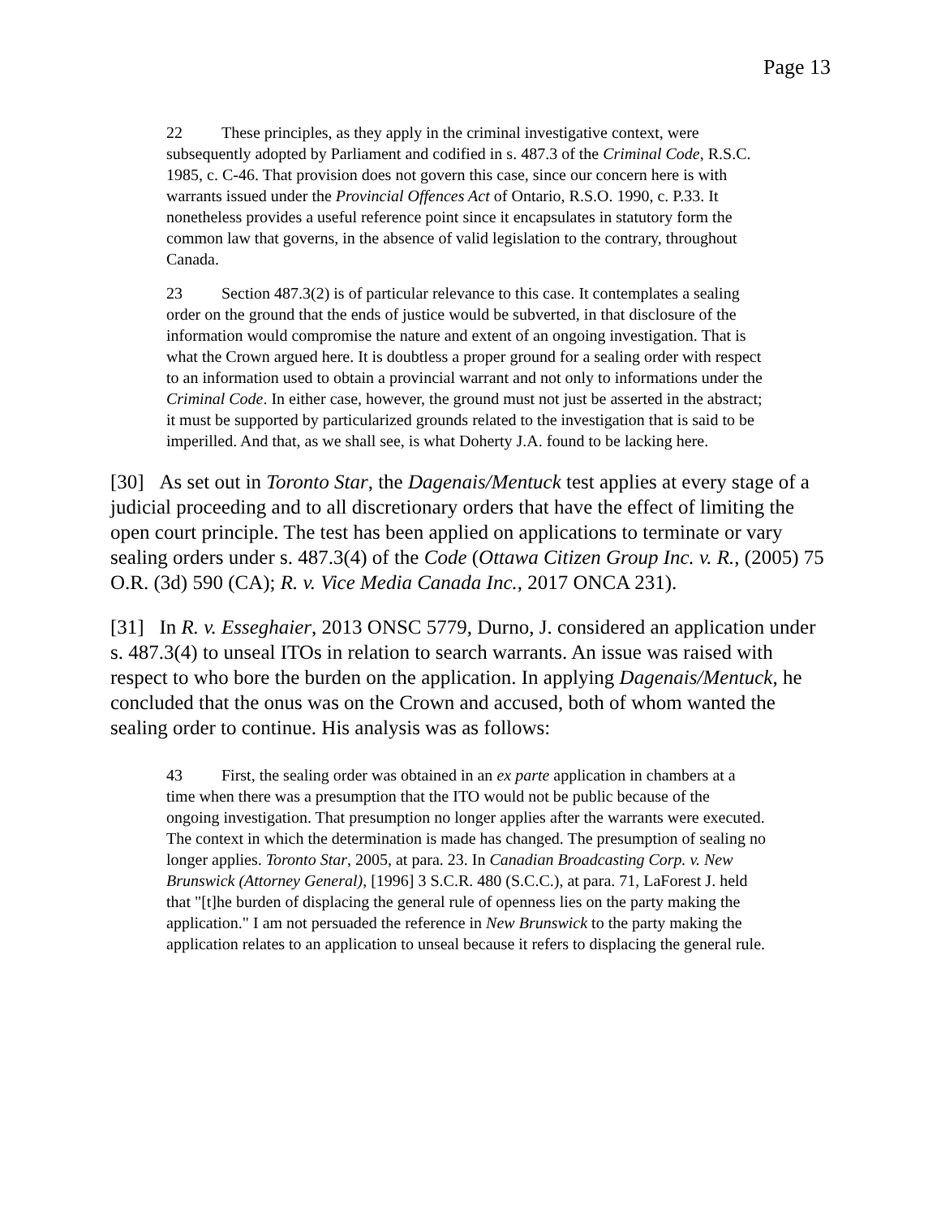Page 13
22 These principles, as they apply in the criminal investigative context, were subsequently adopted by Parliament and codified in s. 487.3 of the Criminal Code, R.S.C. 1985, c. C-46. That provision does not govern this case, since our concern here is with warrants issued under the Provincial Offences Act of Ontario, R.S.O. 1990, c. P.33. It nonetheless provides a useful reference point since it encapsulates in statutory form the common law that governs, in the absence of valid legislation to the contrary, throughout Canada.
23 Section 487.3(2) is of particular relevance to this case. It contemplates a sealing order on the ground that the ends of justice would be subverted, in that disclosure of the information would compromise the nature and extent of an ongoing investigation. That is what the Crown argued here. It is doubtless a proper ground for a sealing order with respect to an information used to obtain a provincial warrant and not only to informations under the Criminal Code. In either case, however, the ground must not just be asserted in the abstract; it must be supported by particularized grounds related to the investigation that is said to be imperilled. And that, as we shall see, is what Doherty J.A. found to be lacking here.
[30] As set out in Toronto Star, the Dagenais/Mentuck test applies at every stage of a judicial proceeding and to all discretionary orders that have the effect of limiting the open court principle. The test has been applied on applications to terminate or vary sealing orders under s. 487.3(4) of the Code (Ottawa Citizen Group Inc. v. R., (2005) 75 O.R. (3d) 590 (CA); R. v. Vice Media Canada Inc., 2017 ONCA 231).
[31] In R. v. Esseghaier, 2013 ONSC 5779, Durno, J. considered an application under s. 487.3(4) to unseal ITOs in relation to search warrants. An issue was raised with respect to who bore the burden on the application. In applying Dagenais/Mentuck, he concluded that the onus was on the Crown and accused, both of whom wanted the sealing order to continue. His analysis was as follows:
43 First, the sealing order was obtained in an ex parte application in chambers at a time when there was a presumption that the ITO would not be public because of the ongoing investigation. That presumption no longer applies after the warrants were executed. The context in which the determination is made has changed. The presumption of sealing no longer applies. Toronto Star, 2005, at para. 23. In Canadian Broadcasting Corp. v. New Brunswick (Attorney General), [1996] 3 S.C.R. 480 (S.C.C.), at para. 71, LaForest J. held that "[t]he burden of displacing the general rule of openness lies on the party making the application." I am not persuaded the reference in New Brunswick to the party making the application relates to an application to unseal because it refers to displacing the general rule.